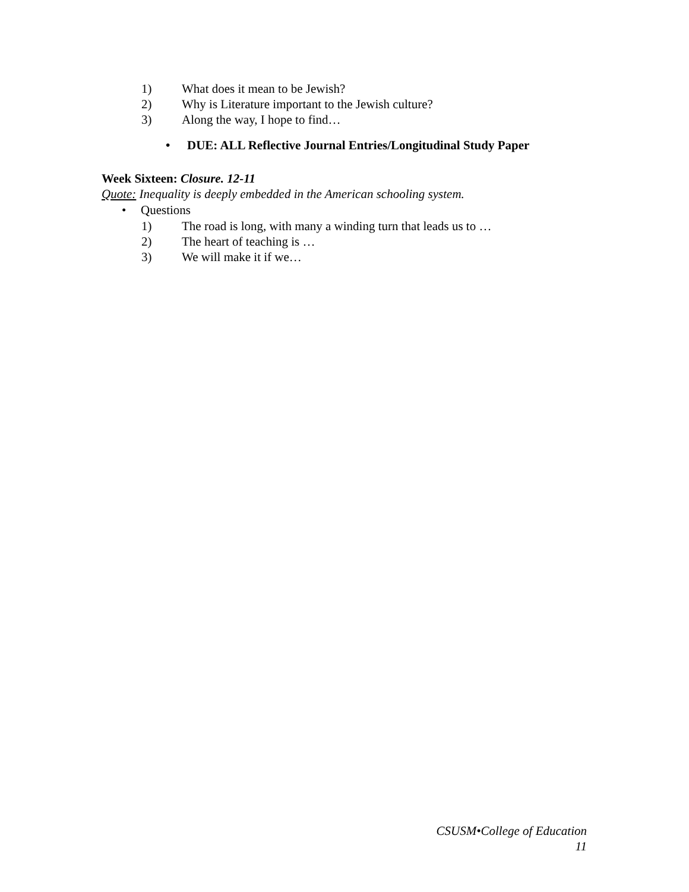1) What does it mean to be Jewish?
2) Why is Literature important to the Jewish culture?
3) Along the way, I hope to find…
• DUE: ALL Reflective Journal Entries/Longitudinal Study Paper
Week Sixteen: Closure. 12-11
Quote: Inequality is deeply embedded in the American schooling system.
• Questions
1) The road is long, with many a winding turn that leads us to …
2) The heart of teaching is …
3) We will make it if we…
CSUSM•College of Education
11